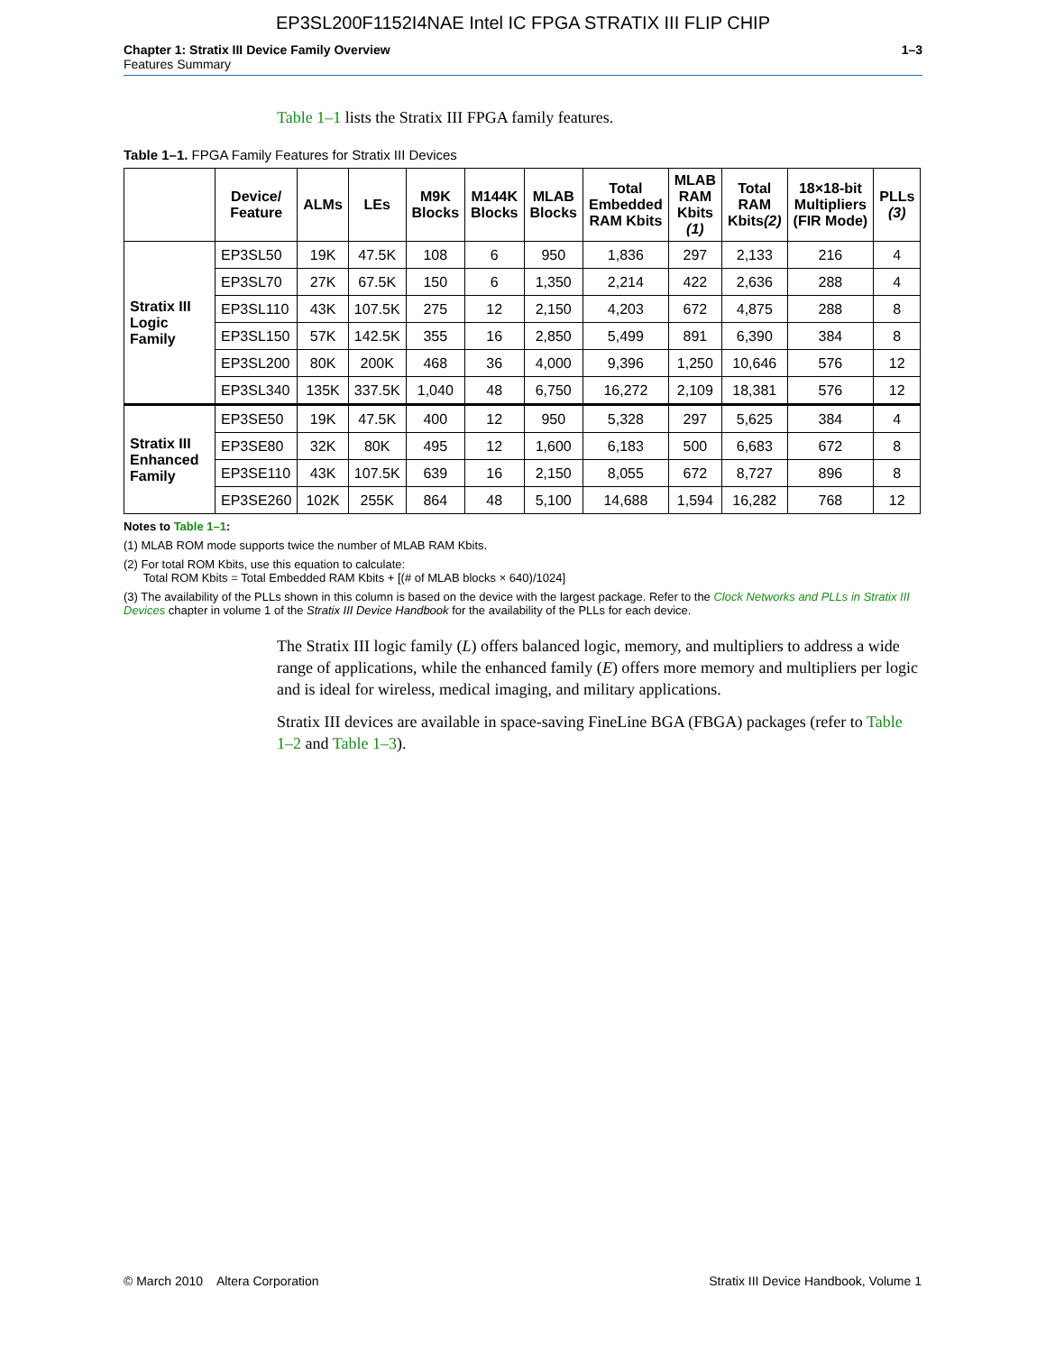EP3SL200F1152I4NAE Intel IC FPGA STRATIX III FLIP CHIP
Chapter 1: Stratix III Device Family Overview
Features Summary
1–3
Table 1–1 lists the Stratix III FPGA family features.
Table 1–1. FPGA Family Features for Stratix III Devices
| | Device/ Feature | ALMs | LEs | M9K Blocks | M144K Blocks | MLAB Blocks | Total Embedded RAM Kbits | MLAB RAM Kbits (1) | Total RAM Kbits (2) | 18×18-bit Multipliers (FIR Mode) | PLLs (3) |
| --- | --- | --- | --- | --- | --- | --- | --- | --- | --- | --- | --- |
| Stratix III Logic Family | EP3SL50 | 19K | 47.5K | 108 | 6 | 950 | 1,836 | 297 | 2,133 | 216 | 4 |
| | EP3SL70 | 27K | 67.5K | 150 | 6 | 1,350 | 2,214 | 422 | 2,636 | 288 | 4 |
| | EP3SL110 | 43K | 107.5K | 275 | 12 | 2,150 | 4,203 | 672 | 4,875 | 288 | 8 |
| | EP3SL150 | 57K | 142.5K | 355 | 16 | 2,850 | 5,499 | 891 | 6,390 | 384 | 8 |
| | EP3SL200 | 80K | 200K | 468 | 36 | 4,000 | 9,396 | 1,250 | 10,646 | 576 | 12 |
| | EP3SL340 | 135K | 337.5K | 1,040 | 48 | 6,750 | 16,272 | 2,109 | 18,381 | 576 | 12 |
| Stratix III Enhanced Family | EP3SE50 | 19K | 47.5K | 400 | 12 | 950 | 5,328 | 297 | 5,625 | 384 | 4 |
| | EP3SE80 | 32K | 80K | 495 | 12 | 1,600 | 6,183 | 500 | 6,683 | 672 | 8 |
| | EP3SE110 | 43K | 107.5K | 639 | 16 | 2,150 | 8,055 | 672 | 8,727 | 896 | 8 |
| | EP3SE260 | 102K | 255K | 864 | 48 | 5,100 | 14,688 | 1,594 | 16,282 | 768 | 12 |
Notes to Table 1–1:
(1) MLAB ROM mode supports twice the number of MLAB RAM Kbits.
(2) For total ROM Kbits, use this equation to calculate:
Total ROM Kbits = Total Embedded RAM Kbits + [(# of MLAB blocks × 640)/1024]
(3) The availability of the PLLs shown in this column is based on the device with the largest package. Refer to the Clock Networks and PLLs in Stratix III Devices chapter in volume 1 of the Stratix III Device Handbook for the availability of the PLLs for each device.
The Stratix III logic family (L) offers balanced logic, memory, and multipliers to address a wide range of applications, while the enhanced family (E) offers more memory and multipliers per logic and is ideal for wireless, medical imaging, and military applications.
Stratix III devices are available in space-saving FineLine BGA (FBGA) packages (refer to Table 1–2 and Table 1–3).
© March 2010 Altera Corporation
Stratix III Device Handbook, Volume 1